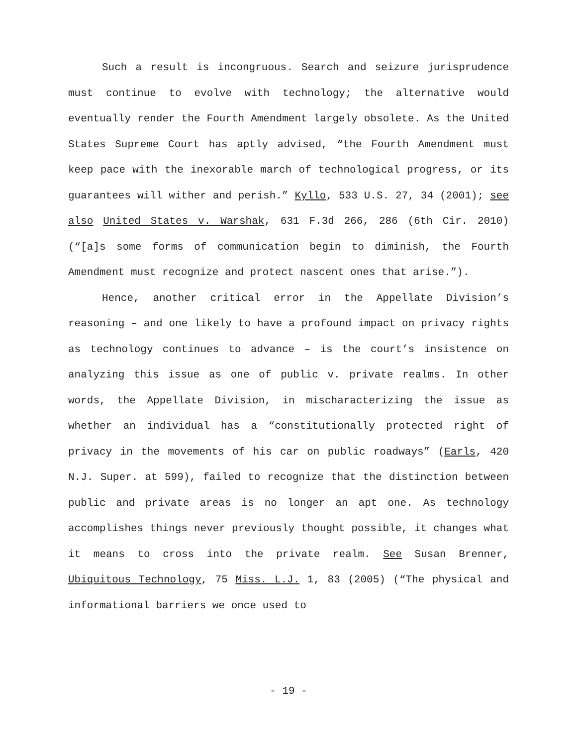Such a result is incongruous. Search and seizure jurisprudence must continue to evolve with technology; the alternative would eventually render the Fourth Amendment largely obsolete. As the United States Supreme Court has aptly advised, “the Fourth Amendment must keep pace with the inexorable march of technological progress, or its guarantees will wither and perish.” Kyllo, 533 U.S. 27, 34 (2001); see also United States v. Warshak, 631 F.3d 266, 286 (6th Cir. 2010) (“[a]s some forms of communication begin to diminish, the Fourth Amendment must recognize and protect nascent ones that arise.”).
Hence, another critical error in the Appellate Division’s reasoning – and one likely to have a profound impact on privacy rights as technology continues to advance – is the court’s insistence on analyzing this issue as one of public v. private realms. In other words, the Appellate Division, in mischaracterizing the issue as whether an individual has a “constitutionally protected right of privacy in the movements of his car on public roadways” (Earls, 420 N.J. Super. at 599), failed to recognize that the distinction between public and private areas is no longer an apt one. As technology accomplishes things never previously thought possible, it changes what it means to cross into the private realm. See Susan Brenner, Ubiquitous Technology, 75 Miss. L.J. 1, 83 (2005) (“The physical and informational barriers we once used to
- 19 -